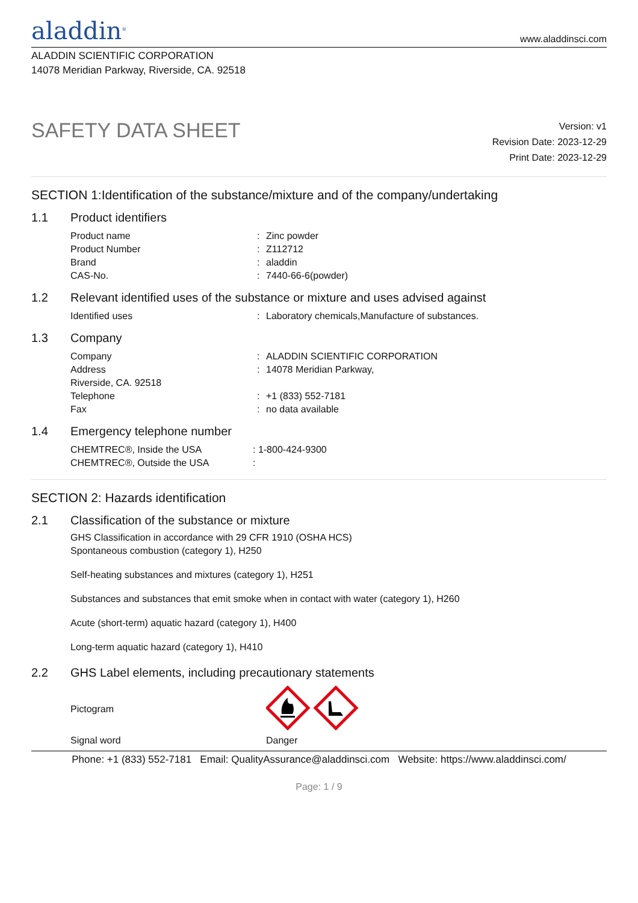aladdin<sup>®</sup>
www.aladdinsci.com
ALADDIN SCIENTIFIC CORPORATION
14078 Meridian Parkway, Riverside, CA. 92518
SAFETY DATA SHEET
Version: v1
Revision Date: 2023-12-29
Print Date: 2023-12-29
SECTION 1:Identification of the substance/mixture and of the company/undertaking
1.1 Product identifiers
| Product name | : | Zinc powder |
| Product Number | : | Z112712 |
| Brand | : | aladdin |
| CAS-No. | : | 7440-66-6(powder) |
1.2 Relevant identified uses of the substance or mixture and uses advised against
| Identified uses | : | Laboratory chemicals,Manufacture of substances. |
1.3 Company
| Company | : | ALADDIN SCIENTIFIC CORPORATION |
| Address | : | 14078 Meridian Parkway, |
| Riverside, CA. 92518 | | |
| Telephone | : | +1 (833) 552-7181 |
| Fax | : | no data available |
1.4 Emergency telephone number
| CHEMTREC®, Inside the USA | : 1-800-424-9300 |
| CHEMTREC®, Outside the USA | : |
SECTION 2: Hazards identification
2.1 Classification of the substance or mixture
GHS Classification in accordance with 29 CFR 1910 (OSHA HCS)
Spontaneous combustion (category 1), H250
Self-heating substances and mixtures (category 1), H251
Substances and substances that emit smoke when in contact with water (category 1), H260
Acute (short-term) aquatic hazard (category 1), H400
Long-term aquatic hazard (category 1), H410
2.2 GHS Label elements, including precautionary statements
| Pictogram | | |
| Signal word | | Danger |
Phone: +1 (833) 552-7181 Email: QualityAssurance@aladdinsci.com Website: https://www.aladdinsci.com/
Page: 1 / 9